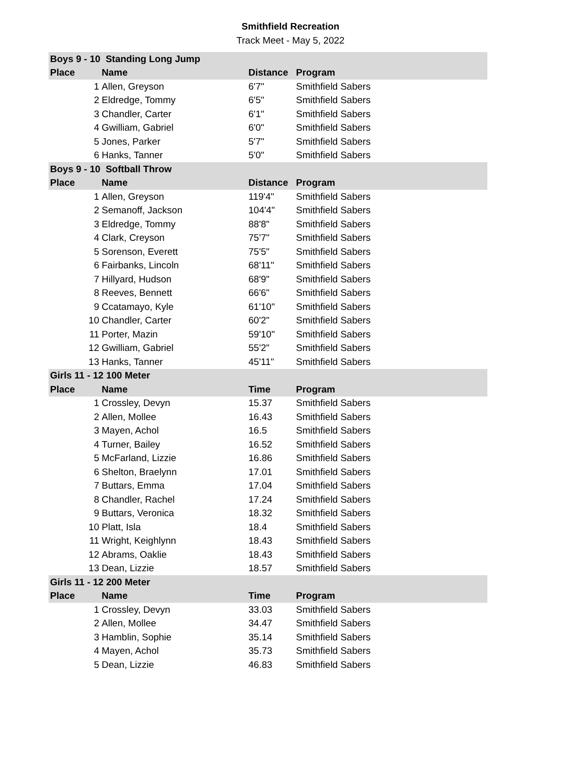Smithfield Recreation
Track Meet - May 5, 2022
| Boys 9 - 10 Standing Long Jump | | | |
| --- | --- | --- | --- |
| Place | Name | Distance | Program |
| 1 | Allen, Greyson | 6'7" | Smithfield Sabers |
| 2 | Eldredge, Tommy | 6'5" | Smithfield Sabers |
| 3 | Chandler, Carter | 6'1" | Smithfield Sabers |
| 4 | Gwilliam, Gabriel | 6'0" | Smithfield Sabers |
| 5 | Jones, Parker | 5'7" | Smithfield Sabers |
| 6 | Hanks, Tanner | 5'0" | Smithfield Sabers |
| Boys 9 - 10 Softball Throw | | | |
| Place | Name | Distance | Program |
| 1 | Allen, Greyson | 119'4" | Smithfield Sabers |
| 2 | Semanoff, Jackson | 104'4" | Smithfield Sabers |
| 3 | Eldredge, Tommy | 88'8" | Smithfield Sabers |
| 4 | Clark, Creyson | 75'7" | Smithfield Sabers |
| 5 | Sorenson, Everett | 75'5" | Smithfield Sabers |
| 6 | Fairbanks, Lincoln | 68'11" | Smithfield Sabers |
| 7 | Hillyard, Hudson | 68'9" | Smithfield Sabers |
| 8 | Reeves, Bennett | 66'6" | Smithfield Sabers |
| 9 | Ccatamayo, Kyle | 61'10" | Smithfield Sabers |
| 10 | Chandler, Carter | 60'2" | Smithfield Sabers |
| 11 | Porter, Mazin | 59'10" | Smithfield Sabers |
| 12 | Gwilliam, Gabriel | 55'2" | Smithfield Sabers |
| 13 | Hanks, Tanner | 45'11" | Smithfield Sabers |
| Girls 11 - 12 100 Meter | | | |
| Place | Name | Time | Program |
| 1 | Crossley, Devyn | 15.37 | Smithfield Sabers |
| 2 | Allen, Mollee | 16.43 | Smithfield Sabers |
| 3 | Mayen, Achol | 16.5 | Smithfield Sabers |
| 4 | Turner, Bailey | 16.52 | Smithfield Sabers |
| 5 | McFarland, Lizzie | 16.86 | Smithfield Sabers |
| 6 | Shelton, Braelynn | 17.01 | Smithfield Sabers |
| 7 | Buttars, Emma | 17.04 | Smithfield Sabers |
| 8 | Chandler, Rachel | 17.24 | Smithfield Sabers |
| 9 | Buttars, Veronica | 18.32 | Smithfield Sabers |
| 10 | Platt, Isla | 18.4 | Smithfield Sabers |
| 11 | Wright, Keighlynn | 18.43 | Smithfield Sabers |
| 12 | Abrams, Oaklie | 18.43 | Smithfield Sabers |
| 13 | Dean, Lizzie | 18.57 | Smithfield Sabers |
| Girls 11 - 12 200 Meter | | | |
| Place | Name | Time | Program |
| 1 | Crossley, Devyn | 33.03 | Smithfield Sabers |
| 2 | Allen, Mollee | 34.47 | Smithfield Sabers |
| 3 | Hamblin, Sophie | 35.14 | Smithfield Sabers |
| 4 | Mayen, Achol | 35.73 | Smithfield Sabers |
| 5 | Dean, Lizzie | 46.83 | Smithfield Sabers |